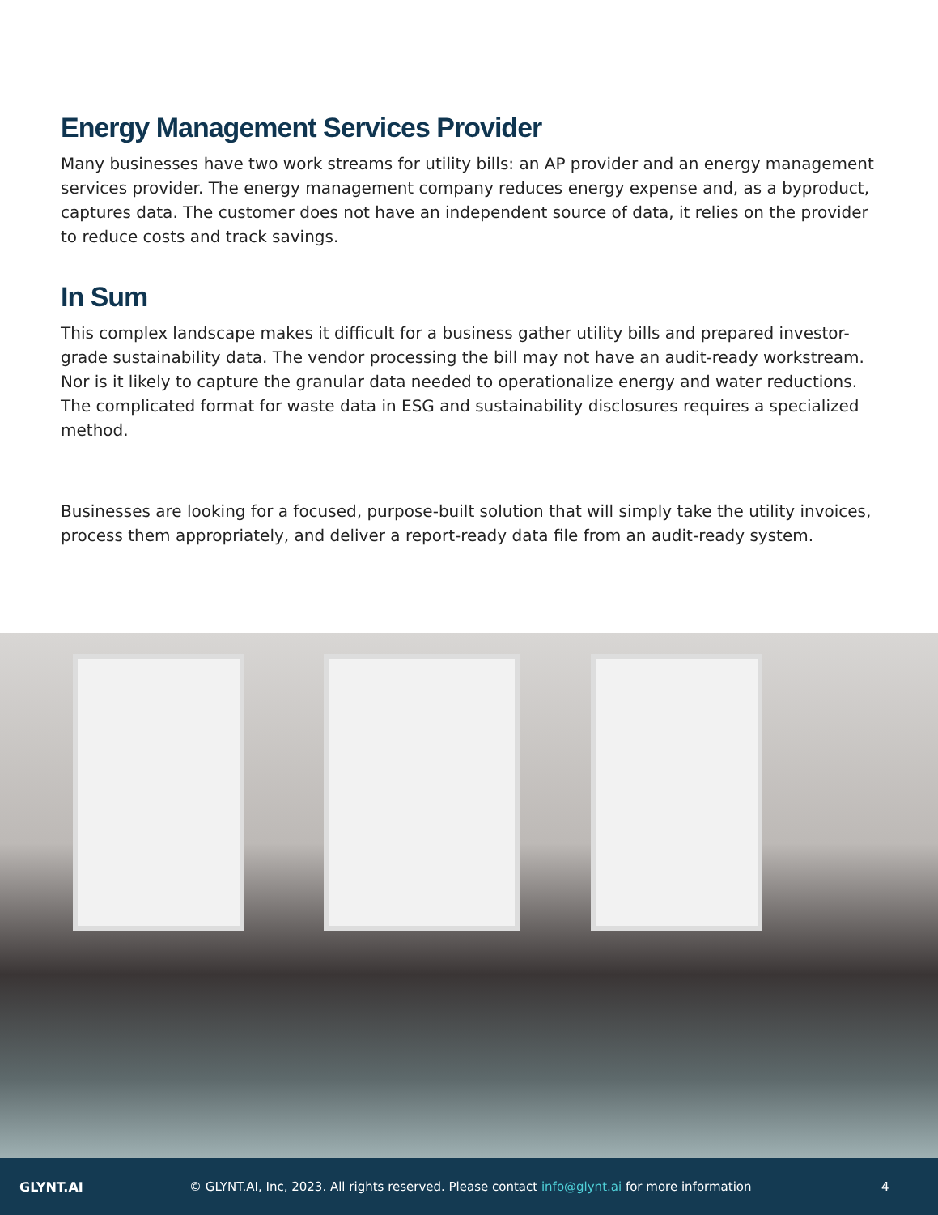Energy Management Services Provider
Many businesses have two work streams for utility bills: an AP provider and an energy management services provider. The energy management company reduces energy expense and, as a byproduct, captures data. The customer does not have an independent source of data, it relies on the provider to reduce costs and track savings.
In Sum
This complex landscape makes it difficult for a business gather utility bills and prepared investor-grade sustainability data. The vendor processing the bill may not have an audit-ready workstream. Nor is it likely to capture the granular data needed to operationalize energy and water reductions. The complicated format for waste data in ESG and sustainability disclosures requires a specialized method.
Businesses are looking for a focused, purpose-built solution that will simply take the utility invoices, process them appropriately, and deliver a report-ready data file from an audit-ready system.
GLYNT.AI
© GLYNT.AI, Inc, 2023. All rights reserved. Please contact info@glynt.ai for more information
4